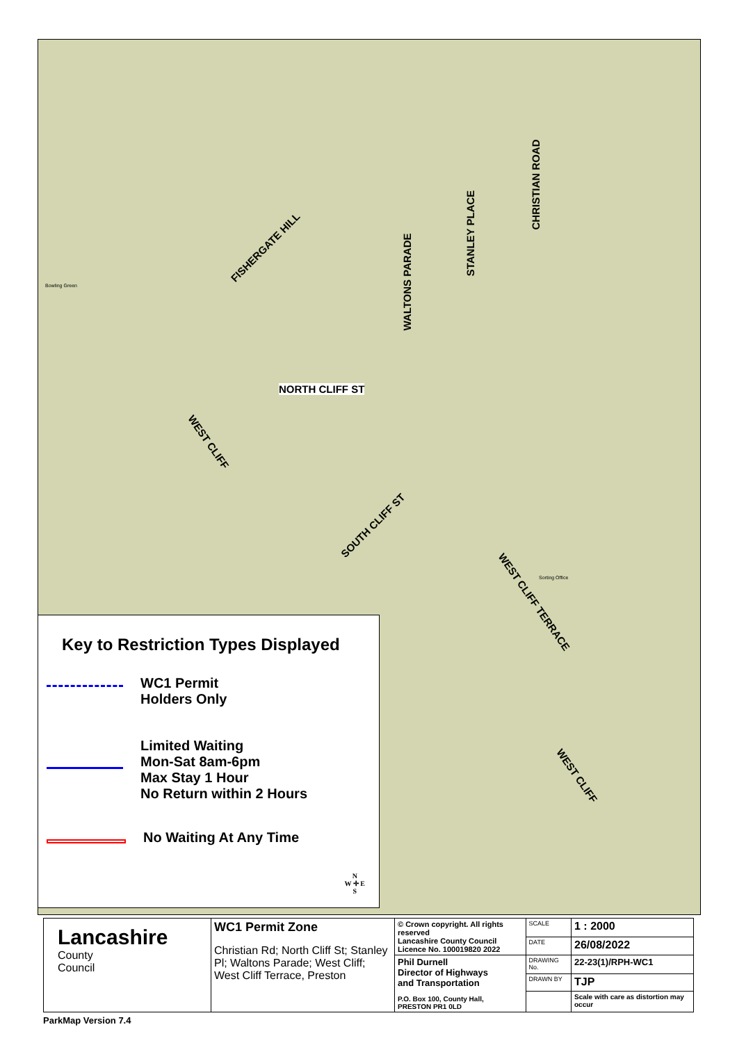FISHERGATE HILL
WALTONS PARADE
STANLEY PLACE
CHRISTIAN ROAD
WEST CLIFF
NORTH CLIFF ST
SOUTH CLIFF ST
WEST CLIFF TERRACE
WEST CLIFF
Bowling Green
Sorting Office
Key to Restriction Types Displayed
WC1 Permit
Holders Only
Limited Waiting
Mon-Sat 8am-6pm
Max Stay 1 Hour
No Return within 2 Hours
No Waiting At Any Time
N
W ✛ E
S
| Lancashire County Council | WC1 Permit Zone Christian Rd; North Cliff St; Stanley Pl; Waltons Parade; West Cliff; West Cliff Terrace, Preston | © Crown copyright. All rights reserved Lancashire County Council Licence No. 100019820 2022 | SCALE | 1 : 2000 |
| | | | DATE | 26/08/2022 |
| | | Phil Durnell Director of Highways and Transportation P.O. Box 100, County Hall, PRESTON PR1 0LD | DRAWING No. | 22-23(1)/RPH-WC1 |
| | | | DRAWN BY | TJP |
| | | | | Scale with care as distortion may occur |
ParkMap Version 7.4